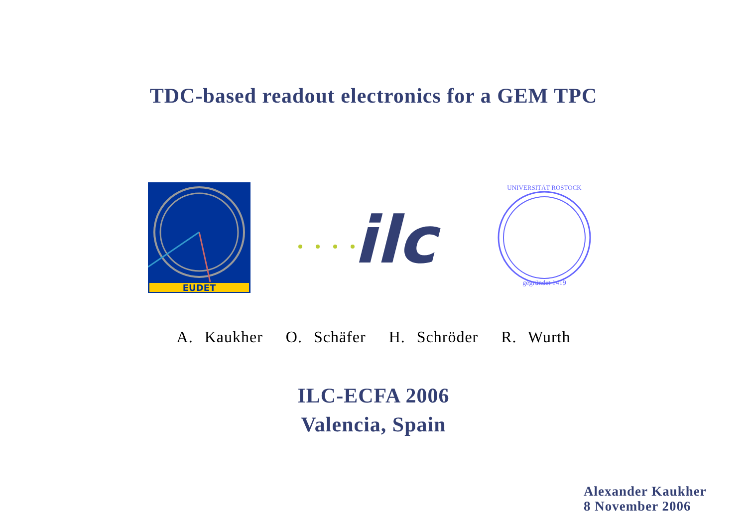TDC-based readout electronics for a GEM TPC
EUDET
ilc
gegründet 1419
UNIVERSITÄT ROSTOCK
A. Kaukher O. Schäfer H. Schröder R. Wurth
ILC-ECFA 2006
Valencia, Spain
Alexander Kaukher
8 November 2006